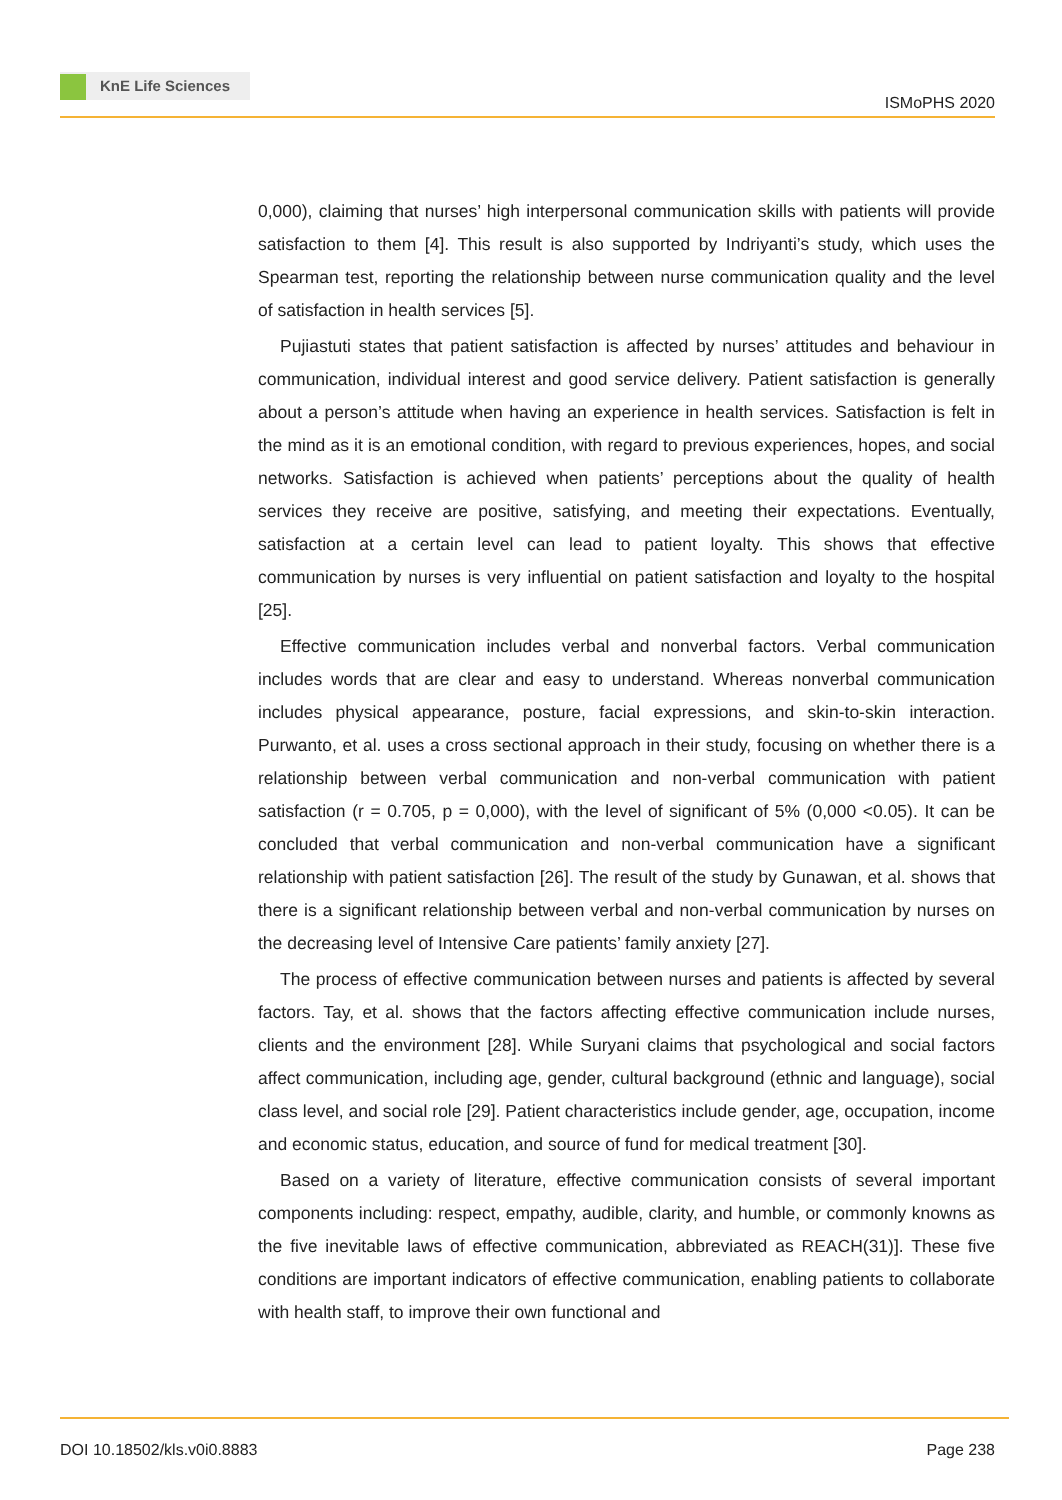KnE Life Sciences
ISMoPHS 2020
0,000), claiming that nurses’ high interpersonal communication skills with patients will provide satisfaction to them [4]. This result is also supported by Indriyanti’s study, which uses the Spearman test, reporting the relationship between nurse communication quality and the level of satisfaction in health services [5].
Pujiastuti states that patient satisfaction is affected by nurses’ attitudes and behaviour in communication, individual interest and good service delivery. Patient satisfaction is generally about a person’s attitude when having an experience in health services. Satisfaction is felt in the mind as it is an emotional condition, with regard to previous experiences, hopes, and social networks. Satisfaction is achieved when patients’ perceptions about the quality of health services they receive are positive, satisfying, and meeting their expectations. Eventually, satisfaction at a certain level can lead to patient loyalty. This shows that effective communication by nurses is very influential on patient satisfaction and loyalty to the hospital [25].
Effective communication includes verbal and nonverbal factors. Verbal communication includes words that are clear and easy to understand. Whereas nonverbal communication includes physical appearance, posture, facial expressions, and skin-to-skin interaction. Purwanto, et al. uses a cross sectional approach in their study, focusing on whether there is a relationship between verbal communication and non-verbal communication with patient satisfaction (r = 0.705, p = 0,000), with the level of significant of 5% (0,000 <0.05). It can be concluded that verbal communication and non-verbal communication have a significant relationship with patient satisfaction [26]. The result of the study by Gunawan, et al. shows that there is a significant relationship between verbal and non-verbal communication by nurses on the decreasing level of Intensive Care patients’ family anxiety [27].
The process of effective communication between nurses and patients is affected by several factors. Tay, et al. shows that the factors affecting effective communication include nurses, clients and the environment [28]. While Suryani claims that psychological and social factors affect communication, including age, gender, cultural background (ethnic and language), social class level, and social role [29]. Patient characteristics include gender, age, occupation, income and economic status, education, and source of fund for medical treatment [30].
Based on a variety of literature, effective communication consists of several important components including: respect, empathy, audible, clarity, and humble, or commonly knowns as the five inevitable laws of effective communication, abbreviated as REACH(31)]. These five conditions are important indicators of effective communication, enabling patients to collaborate with health staff, to improve their own functional and
DOI 10.18502/kls.v0i0.8883 Page 238